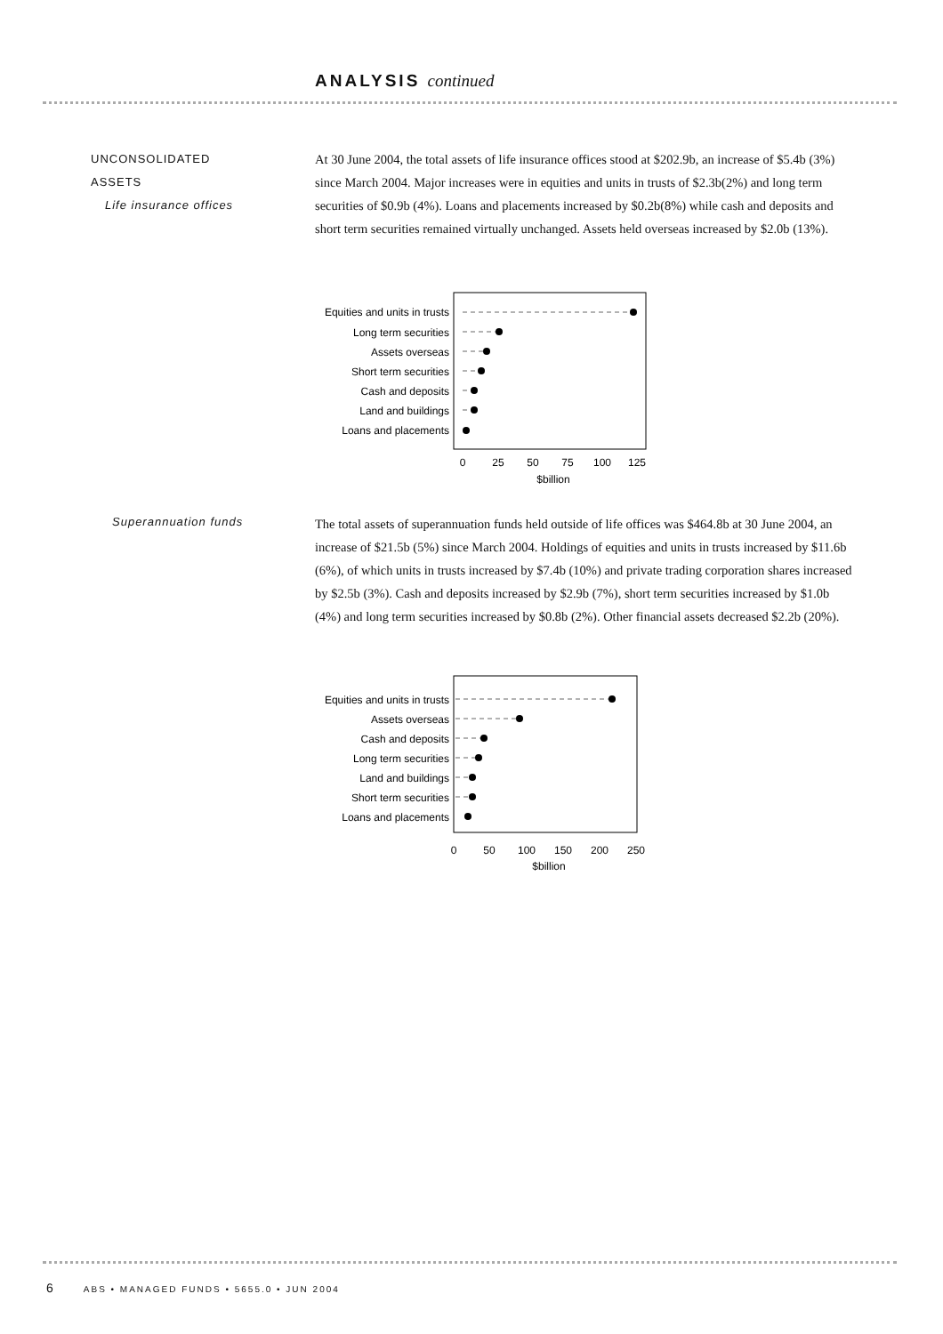ANALYSIS continued
UNCONSOLIDATED
ASSETS
Life insurance offices
At 30 June 2004, the total assets of life insurance offices stood at $202.9b, an increase of $5.4b (3%) since March 2004. Major increases were in equities and units in trusts of $2.3b(2%) and long term securities of $0.9b (4%). Loans and placements increased by $0.2b(8%) while cash and deposits and short term securities remained virtually unchanged. Assets held overseas increased by $2.0b (13%).
Equities and units in trusts
Long term securities
Assets overseas
Short term securities
Cash and deposits
Land and buildings
Loans and placements
0
25
50
75
100
125
$billion
Superannuation funds
The total assets of superannuation funds held outside of life offices was $464.8b at 30 June 2004, an increase of $21.5b (5%) since March 2004. Holdings of equities and units in trusts increased by $11.6b (6%), of which units in trusts increased by $7.4b (10%) and private trading corporation shares increased by $2.5b (3%). Cash and deposits increased by $2.9b (7%), short term securities increased by $1.0b (4%) and long term securities increased by $0.8b (2%). Other financial assets decreased $2.2b (20%).
Equities and units in trusts
Assets overseas
Cash and deposits
Long term securities
Land and buildings
Short term securities
Loans and placements
0
50
100
150
200
250
$billion
6 ABS • MANAGED FUNDS • 5655.0 • JUN 2004